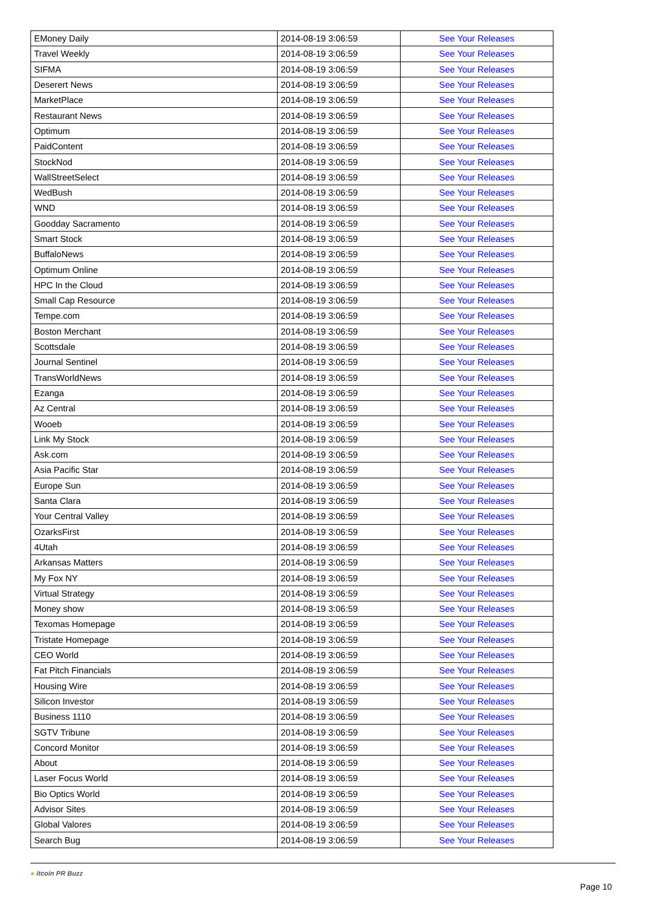| EMoney Daily | 2014-08-19 3:06:59 | See Your Releases |
| Travel Weekly | 2014-08-19 3:06:59 | See Your Releases |
| SIFMA | 2014-08-19 3:06:59 | See Your Releases |
| Deserert News | 2014-08-19 3:06:59 | See Your Releases |
| MarketPlace | 2014-08-19 3:06:59 | See Your Releases |
| Restaurant News | 2014-08-19 3:06:59 | See Your Releases |
| Optimum | 2014-08-19 3:06:59 | See Your Releases |
| PaidContent | 2014-08-19 3:06:59 | See Your Releases |
| StockNod | 2014-08-19 3:06:59 | See Your Releases |
| WallStreetSelect | 2014-08-19 3:06:59 | See Your Releases |
| WedBush | 2014-08-19 3:06:59 | See Your Releases |
| WND | 2014-08-19 3:06:59 | See Your Releases |
| Goodday Sacramento | 2014-08-19 3:06:59 | See Your Releases |
| Smart Stock | 2014-08-19 3:06:59 | See Your Releases |
| BuffaloNews | 2014-08-19 3:06:59 | See Your Releases |
| Optimum Online | 2014-08-19 3:06:59 | See Your Releases |
| HPC In the Cloud | 2014-08-19 3:06:59 | See Your Releases |
| Small Cap Resource | 2014-08-19 3:06:59 | See Your Releases |
| Tempe.com | 2014-08-19 3:06:59 | See Your Releases |
| Boston Merchant | 2014-08-19 3:06:59 | See Your Releases |
| Scottsdale | 2014-08-19 3:06:59 | See Your Releases |
| Journal Sentinel | 2014-08-19 3:06:59 | See Your Releases |
| TransWorldNews | 2014-08-19 3:06:59 | See Your Releases |
| Ezanga | 2014-08-19 3:06:59 | See Your Releases |
| Az Central | 2014-08-19 3:06:59 | See Your Releases |
| Wooeb | 2014-08-19 3:06:59 | See Your Releases |
| Link My Stock | 2014-08-19 3:06:59 | See Your Releases |
| Ask.com | 2014-08-19 3:06:59 | See Your Releases |
| Asia Pacific Star | 2014-08-19 3:06:59 | See Your Releases |
| Europe Sun | 2014-08-19 3:06:59 | See Your Releases |
| Santa Clara | 2014-08-19 3:06:59 | See Your Releases |
| Your Central Valley | 2014-08-19 3:06:59 | See Your Releases |
| OzarksFirst | 2014-08-19 3:06:59 | See Your Releases |
| 4Utah | 2014-08-19 3:06:59 | See Your Releases |
| Arkansas Matters | 2014-08-19 3:06:59 | See Your Releases |
| My Fox NY | 2014-08-19 3:06:59 | See Your Releases |
| Virtual Strategy | 2014-08-19 3:06:59 | See Your Releases |
| Money show | 2014-08-19 3:06:59 | See Your Releases |
| Texomas Homepage | 2014-08-19 3:06:59 | See Your Releases |
| Tristate Homepage | 2014-08-19 3:06:59 | See Your Releases |
| CEO World | 2014-08-19 3:06:59 | See Your Releases |
| Fat Pitch Financials | 2014-08-19 3:06:59 | See Your Releases |
| Housing Wire | 2014-08-19 3:06:59 | See Your Releases |
| Silicon Investor | 2014-08-19 3:06:59 | See Your Releases |
| Business 1110 | 2014-08-19 3:06:59 | See Your Releases |
| SGTV Tribune | 2014-08-19 3:06:59 | See Your Releases |
| Concord Monitor | 2014-08-19 3:06:59 | See Your Releases |
| About | 2014-08-19 3:06:59 | See Your Releases |
| Laser Focus World | 2014-08-19 3:06:59 | See Your Releases |
| Bio Optics World | 2014-08-19 3:06:59 | See Your Releases |
| Advisor Sites | 2014-08-19 3:06:59 | See Your Releases |
| Global Valores | 2014-08-19 3:06:59 | See Your Releases |
| Search Bug | 2014-08-19 3:06:59 | See Your Releases |
● itcoin PR Buzz
Page 10